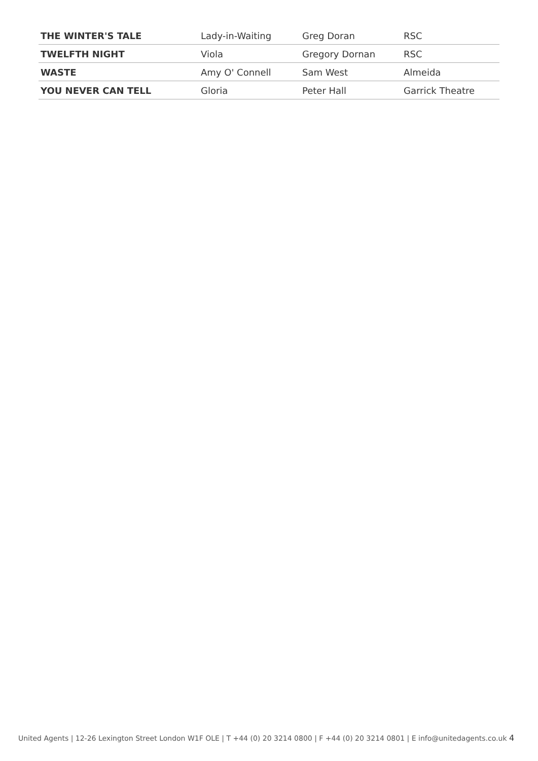| THE WINTER'S TALE | Lady-in-Waiting | Greg Doran | RSC |
| TWELFTH NIGHT | Viola | Gregory Dornan | RSC |
| WASTE | Amy O' Connell | Sam West | Almeida |
| YOU NEVER CAN TELL | Gloria | Peter Hall | Garrick Theatre |
United Agents | 12-26 Lexington Street London W1F OLE | T +44 (0) 20 3214 0800 | F +44 (0) 20 3214 0801 | E info@unitedagents.co.uk 4